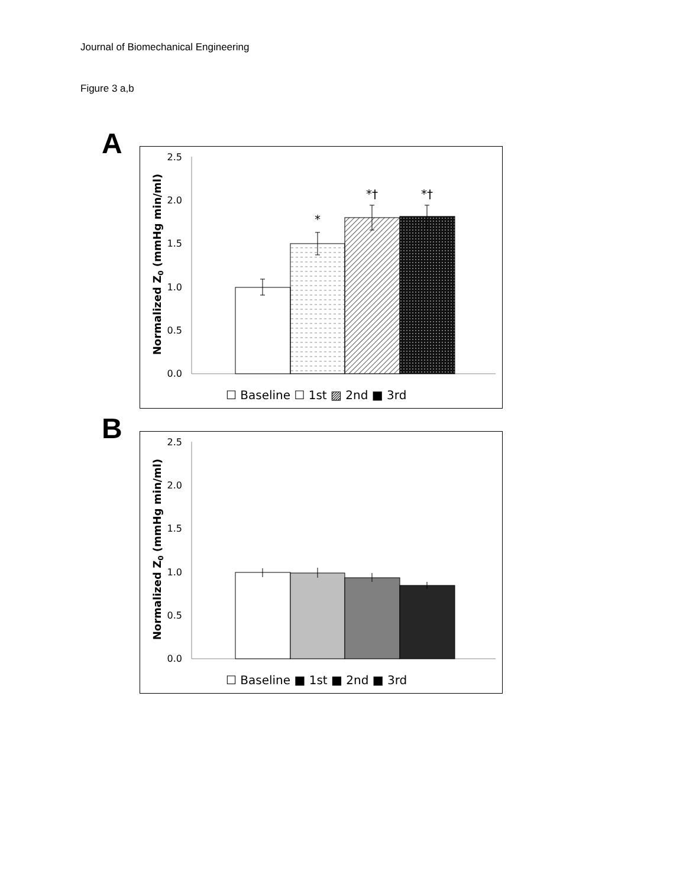Journal of Biomechanical Engineering
Figure 3 a,b
A
2.5
2.0
1.5
1.0
0.5
0.0
Normalized Z0 (mmHg min/ml)
*
*†
*†
☐ Baseline ☐ 1st ▨ 2nd ■ 3rd
B
2.5
2.0
1.5
1.0
0.5
0.0
Normalized Z0 (mmHg min/ml)
☐ Baseline ■ 1st ■ 2nd ■ 3rd